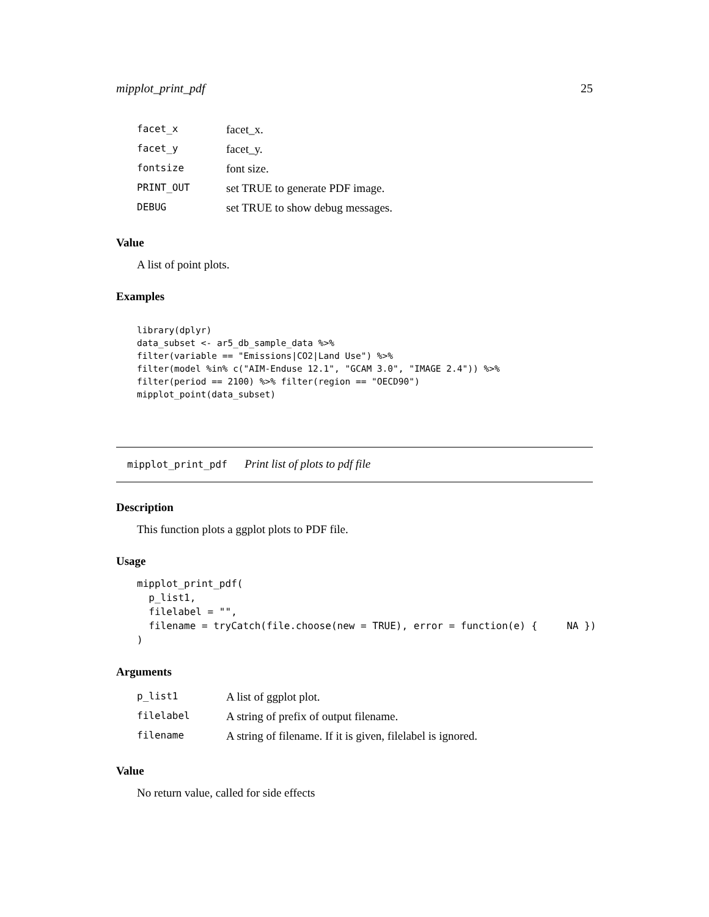mipplot_print_pdf 25
| facet_x | facet_x. |
| facet_y | facet_y. |
| fontsize | font size. |
| PRINT_OUT | set TRUE to generate PDF image. |
| DEBUG | set TRUE to show debug messages. |
Value
A list of point plots.
Examples
library(dplyr)
data_subset <- ar5_db_sample_data %>%
filter(variable == "Emissions|CO2|Land Use") %>%
filter(model %in% c("AIM-Enduse 12.1", "GCAM 3.0", "IMAGE 2.4")) %>%
filter(period == 2100) %>% filter(region == "OECD90")
mipplot_point(data_subset)
mipplot_print_pdf Print list of plots to pdf file
Description
This function plots a ggplot plots to PDF file.
Usage
mipplot_print_pdf(
  p_list1,
  filelabel = "",
  filename = tryCatch(file.choose(new = TRUE), error = function(e) {     NA })
)
Arguments
| p_list1 | A list of ggplot plot. |
| filelabel | A string of prefix of output filename. |
| filename | A string of filename. If it is given, filelabel is ignored. |
Value
No return value, called for side effects